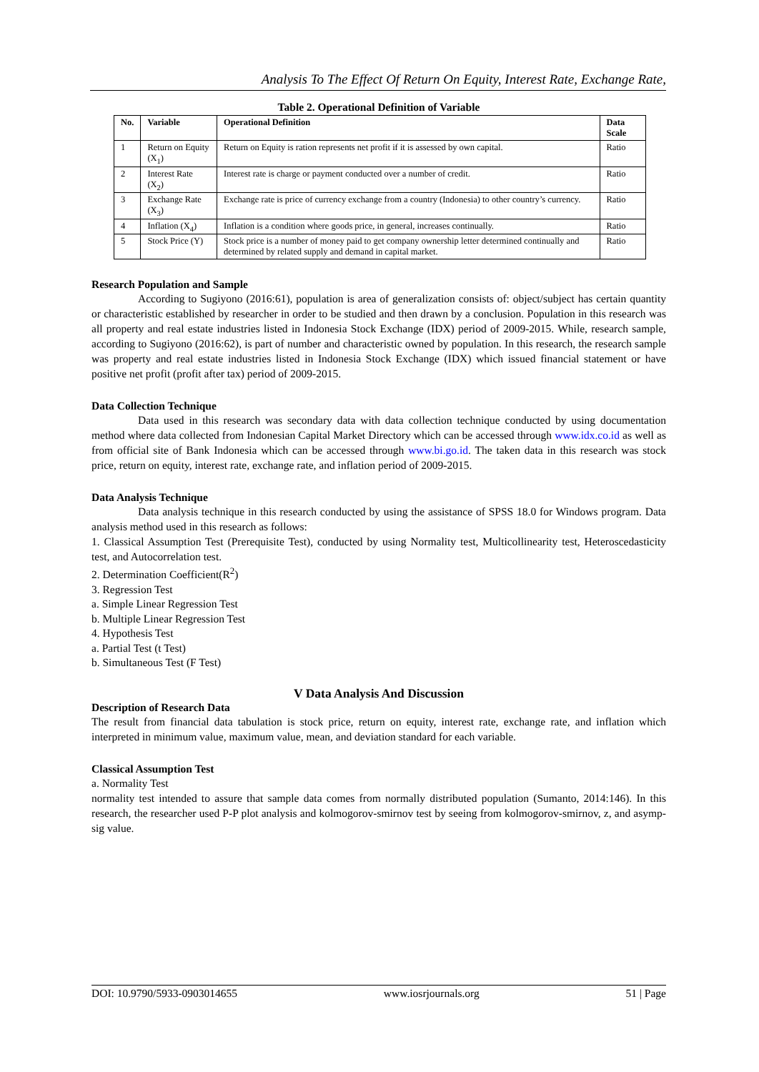Analysis To The Effect Of Return On Equity, Interest Rate, Exchange Rate,
Table 2. Operational Definition of Variable
| No. | Variable | Operational Definition | Data Scale |
| --- | --- | --- | --- |
| 1 | Return on Equity (X<sub>1</sub>) | Return on Equity is ration represents net profit if it is assessed by own capital. | Ratio |
| 2 | Interest Rate (X<sub>2</sub>) | Interest rate is charge or payment conducted over a number of credit. | Ratio |
| 3 | Exchange Rate (X<sub>3</sub>) | Exchange rate is price of currency exchange from a country (Indonesia) to other country’s currency. | Ratio |
| 4 | Inflation (X<sub>4</sub>) | Inflation is a condition where goods price, in general, increases continually. | Ratio |
| 5 | Stock Price (Y) | Stock price is a number of money paid to get company ownership letter determined continually and determined by related supply and demand in capital market. | Ratio |
Research Population and Sample
According to Sugiyono (2016:61), population is area of generalization consists of: object/subject has certain quantity or characteristic established by researcher in order to be studied and then drawn by a conclusion. Population in this research was all property and real estate industries listed in Indonesia Stock Exchange (IDX) period of 2009-2015. While, research sample, according to Sugiyono (2016:62), is part of number and characteristic owned by population. In this research, the research sample was property and real estate industries listed in Indonesia Stock Exchange (IDX) which issued financial statement or have positive net profit (profit after tax) period of 2009-2015.
Data Collection Technique
Data used in this research was secondary data with data collection technique conducted by using documentation method where data collected from Indonesian Capital Market Directory which can be accessed through www.idx.co.id as well as from official site of Bank Indonesia which can be accessed through www.bi.go.id. The taken data in this research was stock price, return on equity, interest rate, exchange rate, and inflation period of 2009-2015.
Data Analysis Technique
Data analysis technique in this research conducted by using the assistance of SPSS 18.0 for Windows program. Data analysis method used in this research as follows:
1. Classical Assumption Test (Prerequisite Test), conducted by using Normality test, Multicollinearity test, Heteroscedasticity test, and Autocorrelation test.
2. Determination Coefficient(R<sup>2</sup>)
3. Regression Test
a. Simple Linear Regression Test
b. Multiple Linear Regression Test
4. Hypothesis Test
a. Partial Test (t Test)
b. Simultaneous Test (F Test)
V Data Analysis And Discussion
Description of Research Data
The result from financial data tabulation is stock price, return on equity, interest rate, exchange rate, and inflation which interpreted in minimum value, maximum value, mean, and deviation standard for each variable.
Classical Assumption Test
a. Normality Test
normality test intended to assure that sample data comes from normally distributed population (Sumanto, 2014:146). In this research, the researcher used P-P plot analysis and kolmogorov-smirnov test by seeing from kolmogorov-smirnov, z, and asymp-sig value.
DOI: 10.9790/5933-0903014655 www.iosrjournals.org 51 | Page